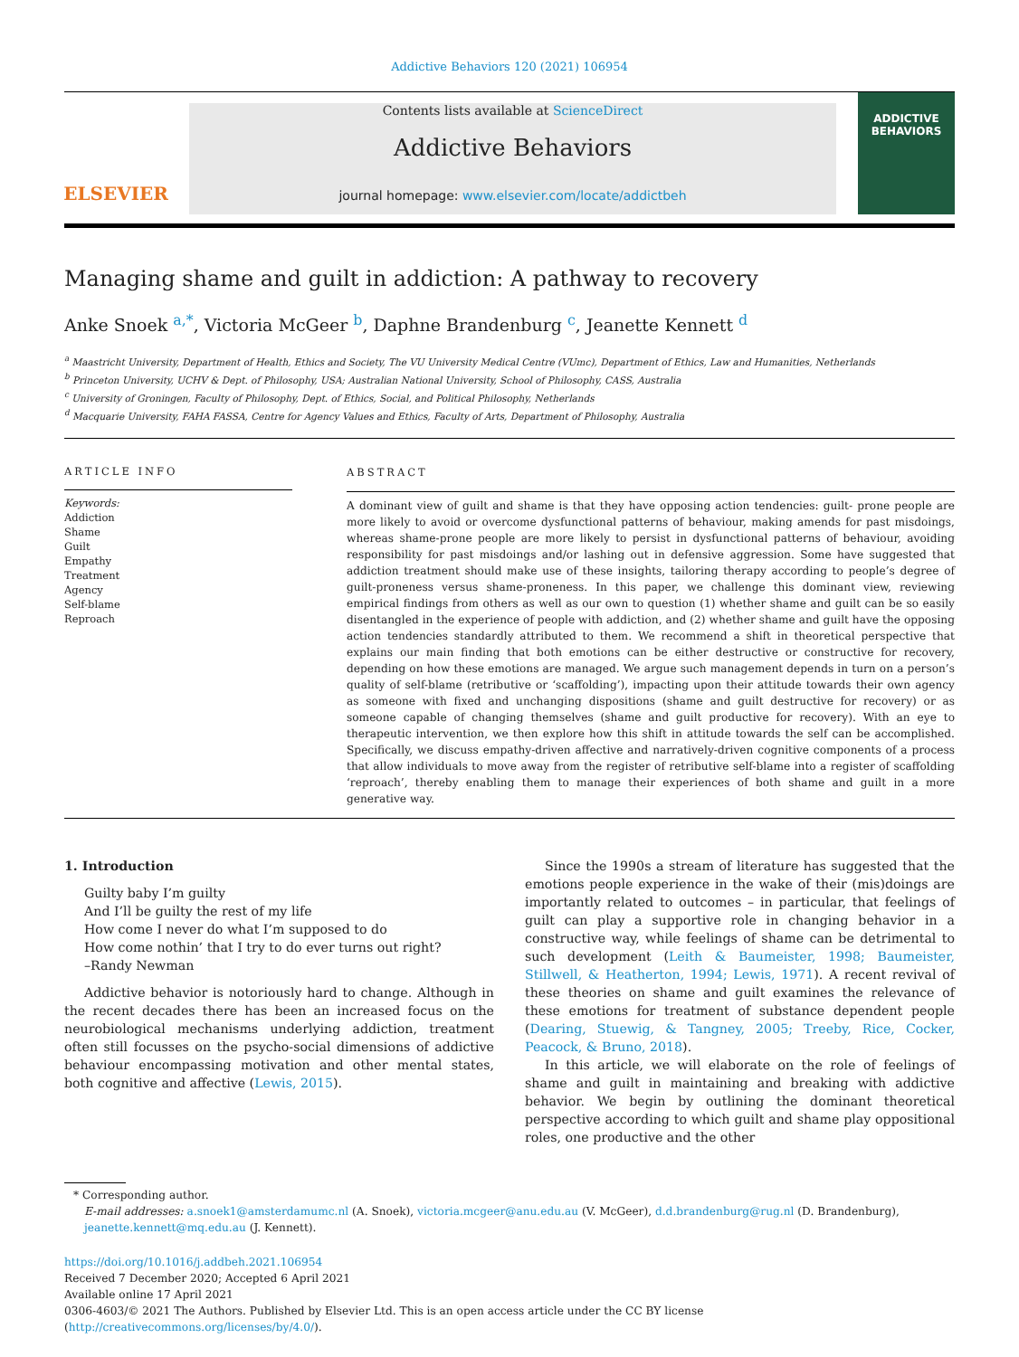Addictive Behaviors 120 (2021) 106954
ELSEVIER
Contents lists available at ScienceDirect
Addictive Behaviors
journal homepage: www.elsevier.com/locate/addictbeh
ADDICTIVE BEHAVIORS
Managing shame and guilt in addiction: A pathway to recovery
Anke Snoek <sup>a,*</sup>, Victoria McGeer <sup>b</sup>, Daphne Brandenburg <sup>c</sup>, Jeanette Kennett <sup>d</sup>
<sup>a</sup> Maastricht University, Department of Health, Ethics and Society, The VU University Medical Centre (VUmc), Department of Ethics, Law and Humanities, Netherlands
<sup>b</sup> Princeton University, UCHV & Dept. of Philosophy, USA; Australian National University, School of Philosophy, CASS, Australia
<sup>c</sup> University of Groningen, Faculty of Philosophy, Dept. of Ethics, Social, and Political Philosophy, Netherlands
<sup>d</sup> Macquarie University, FAHA FASSA, Centre for Agency Values and Ethics, Faculty of Arts, Department of Philosophy, Australia
ARTICLE INFO
Keywords:
Addiction
Shame
Guilt
Empathy
Treatment
Agency
Self-blame
Reproach
ABSTRACT
A dominant view of guilt and shame is that they have opposing action tendencies: guilt- prone people are more likely to avoid or overcome dysfunctional patterns of behaviour, making amends for past misdoings, whereas shame-prone people are more likely to persist in dysfunctional patterns of behaviour, avoiding responsibility for past misdoings and/or lashing out in defensive aggression. Some have suggested that addiction treatment should make use of these insights, tailoring therapy according to people’s degree of guilt-proneness versus shame-proneness. In this paper, we challenge this dominant view, reviewing empirical findings from others as well as our own to question (1) whether shame and guilt can be so easily disentangled in the experience of people with addiction, and (2) whether shame and guilt have the opposing action tendencies standardly attributed to them. We recommend a shift in theoretical perspective that explains our main finding that both emotions can be either destructive or constructive for recovery, depending on how these emotions are managed. We argue such management depends in turn on a person’s quality of self-blame (retributive or ‘scaffolding’), impacting upon their attitude towards their own agency as someone with fixed and unchanging dispositions (shame and guilt destructive for recovery) or as someone capable of changing themselves (shame and guilt productive for recovery). With an eye to therapeutic intervention, we then explore how this shift in attitude towards the self can be accomplished. Specifically, we discuss empathy-driven affective and narratively-driven cognitive components of a process that allow individuals to move away from the register of retributive self-blame into a register of scaffolding ‘reproach’, thereby enabling them to manage their experiences of both shame and guilt in a more generative way.
1. Introduction
Guilty baby I’m guilty
And I’ll be guilty the rest of my life
How come I never do what I’m supposed to do
How come nothin’ that I try to do ever turns out right?
–Randy Newman
Addictive behavior is notoriously hard to change. Although in the recent decades there has been an increased focus on the neurobiological mechanisms underlying addiction, treatment often still focusses on the psycho-social dimensions of addictive behaviour encompassing motivation and other mental states, both cognitive and affective (Lewis, 2015).
Since the 1990s a stream of literature has suggested that the emotions people experience in the wake of their (mis)doings are importantly related to outcomes – in particular, that feelings of guilt can play a supportive role in changing behavior in a constructive way, while feelings of shame can be detrimental to such development (Leith & Baumeister, 1998; Baumeister, Stillwell, & Heatherton, 1994; Lewis, 1971). A recent revival of these theories on shame and guilt examines the relevance of these emotions for treatment of substance dependent people (Dearing, Stuewig, & Tangney, 2005; Treeby, Rice, Cocker, Peacock, & Bruno, 2018).
In this article, we will elaborate on the role of feelings of shame and guilt in maintaining and breaking with addictive behavior. We begin by outlining the dominant theoretical perspective according to which guilt and shame play oppositional roles, one productive and the other
* Corresponding author.
E-mail addresses: a.snoek1@amsterdamumc.nl (A. Snoek), victoria.mcgeer@anu.edu.au (V. McGeer), d.d.brandenburg@rug.nl (D. Brandenburg), jeanette.kennett@mq.edu.au (J. Kennett).
https://doi.org/10.1016/j.addbeh.2021.106954
Received 7 December 2020; Accepted 6 April 2021
Available online 17 April 2021
0306-4603/© 2021 The Authors. Published by Elsevier Ltd. This is an open access article under the CC BY license (http://creativecommons.org/licenses/by/4.0/).